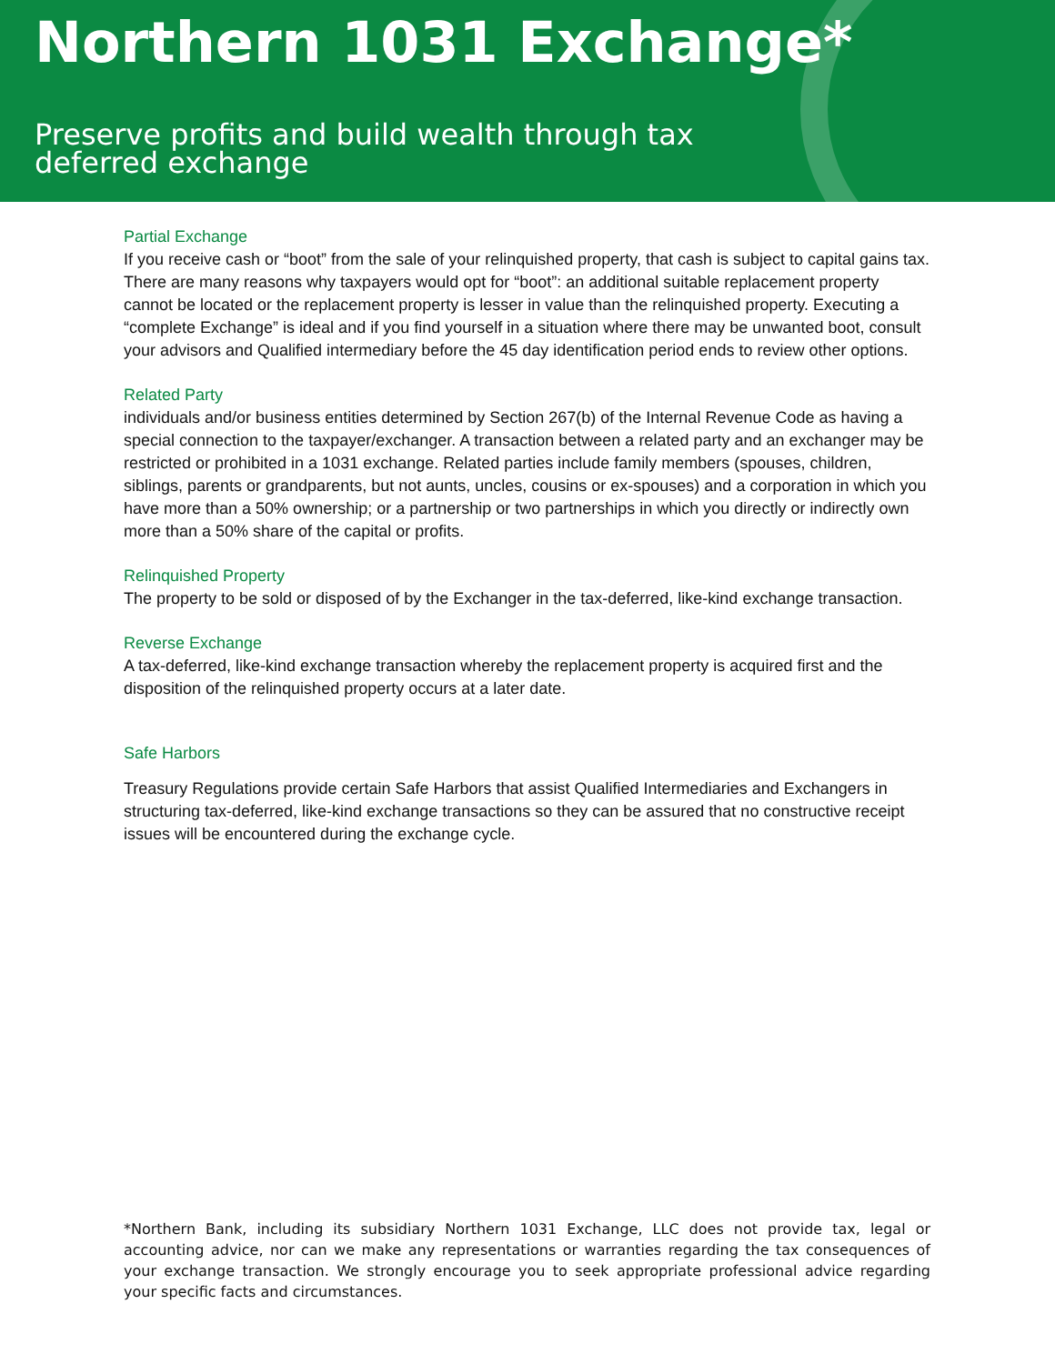Northern 1031 Exchange*
Preserve profits and build wealth through tax
deferred exchange
Partial Exchange
If you receive cash or “boot” from the sale of your relinquished property, that cash is subject to capital gains tax. There are many reasons why taxpayers would opt for “boot”: an additional suitable replacement property cannot be located or the replacement property is lesser in value than the relinquished property. Executing a “complete Exchange” is ideal and if you find yourself in a situation where there may be unwanted boot, consult your advisors and Qualified intermediary before the 45 day identification period ends to review other options.
Related Party
individuals and/or business entities determined by Section 267(b) of the Internal Revenue Code as having a special connection to the taxpayer/exchanger. A transaction between a related party and an exchanger may be restricted or prohibited in a 1031 exchange. Related parties include family members (spouses, children, siblings, parents or grandparents, but not aunts, uncles, cousins or ex-spouses) and a corporation in which you have more than a 50% ownership; or a partnership or two partnerships in which you directly or indirectly own more than a 50% share of the capital or profits.
Relinquished Property
The property to be sold or disposed of by the Exchanger in the tax-deferred, like-kind exchange transaction.
Reverse Exchange
A tax-deferred, like-kind exchange transaction whereby the replacement property is acquired first and the disposition of the relinquished property occurs at a later date.
Safe Harbors
Treasury Regulations provide certain Safe Harbors that assist Qualified Intermediaries and Exchangers in structuring tax-deferred, like-kind exchange transactions so they can be assured that no constructive receipt issues will be encountered during the exchange cycle.
*Northern Bank, including its subsidiary Northern 1031 Exchange, LLC does not provide tax, legal or accounting advice, nor can we make any representations or warranties regarding the tax consequences of your exchange transaction. We strongly encourage you to seek appropriate professional advice regarding your specific facts and circumstances.